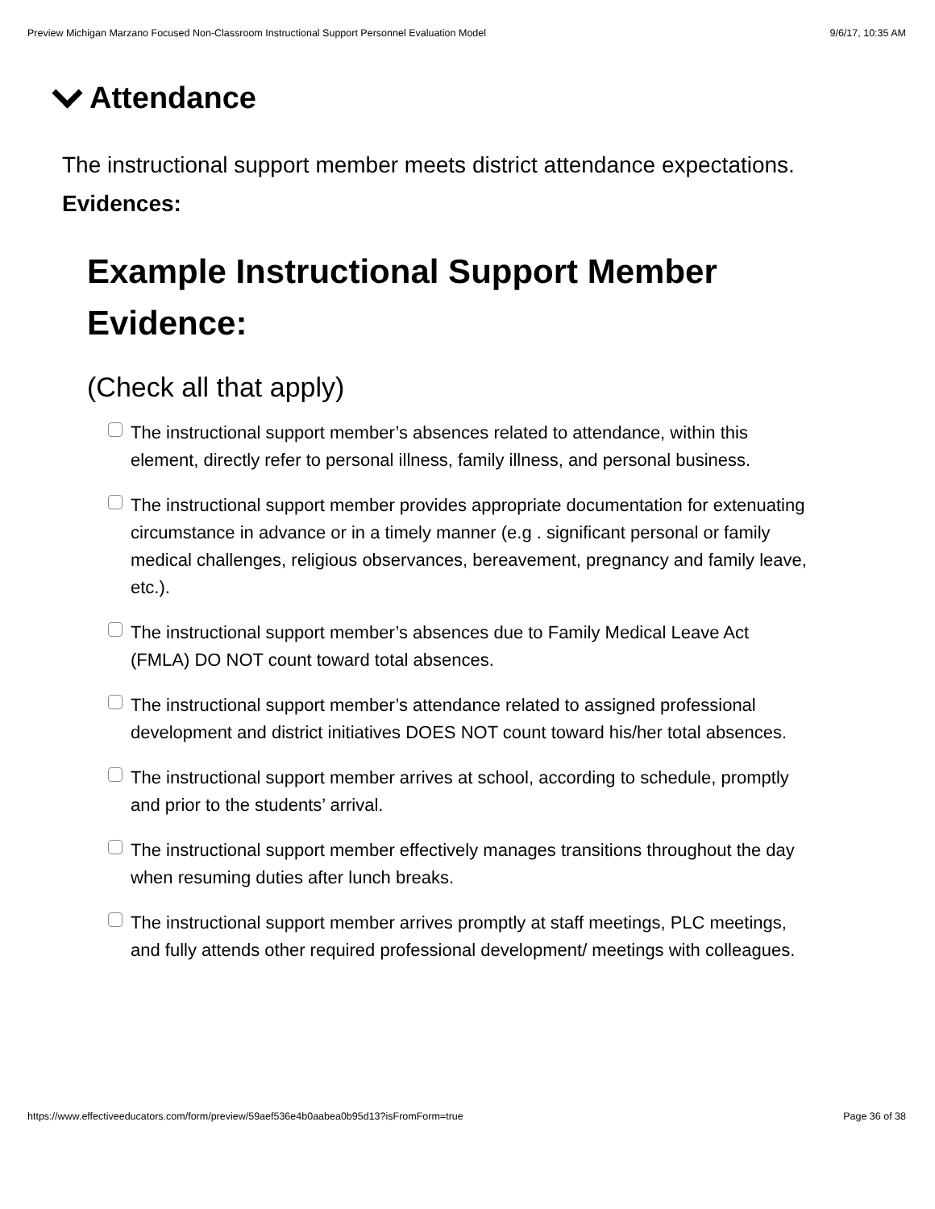Preview Michigan Marzano Focused Non-Classroom Instructional Support Personnel Evaluation Model 9/6/17, 10:35 AM
Attendance
The instructional support member meets district attendance expectations.
Evidences:
Example Instructional Support Member Evidence:
(Check all that apply)
The instructional support member’s absences related to attendance, within this element, directly refer to personal illness, family illness, and personal business.
The instructional support member provides appropriate documentation for extenuating circumstance in advance or in a timely manner (e.g . significant personal or family medical challenges, religious observances, bereavement, pregnancy and family leave, etc.).
The instructional support member’s absences due to Family Medical Leave Act (FMLA) DO NOT count toward total absences.
The instructional support member’s attendance related to assigned professional development and district initiatives DOES NOT count toward his/her total absences.
The instructional support member arrives at school, according to schedule, promptly and prior to the students’ arrival.
The instructional support member effectively manages transitions throughout the day when resuming duties after lunch breaks.
The instructional support member arrives promptly at staff meetings, PLC meetings, and fully attends other required professional development/ meetings with colleagues.
https://www.effectiveeducators.com/form/preview/59aef536e4b0aabea0b95d13?isFromForm=true Page 36 of 38